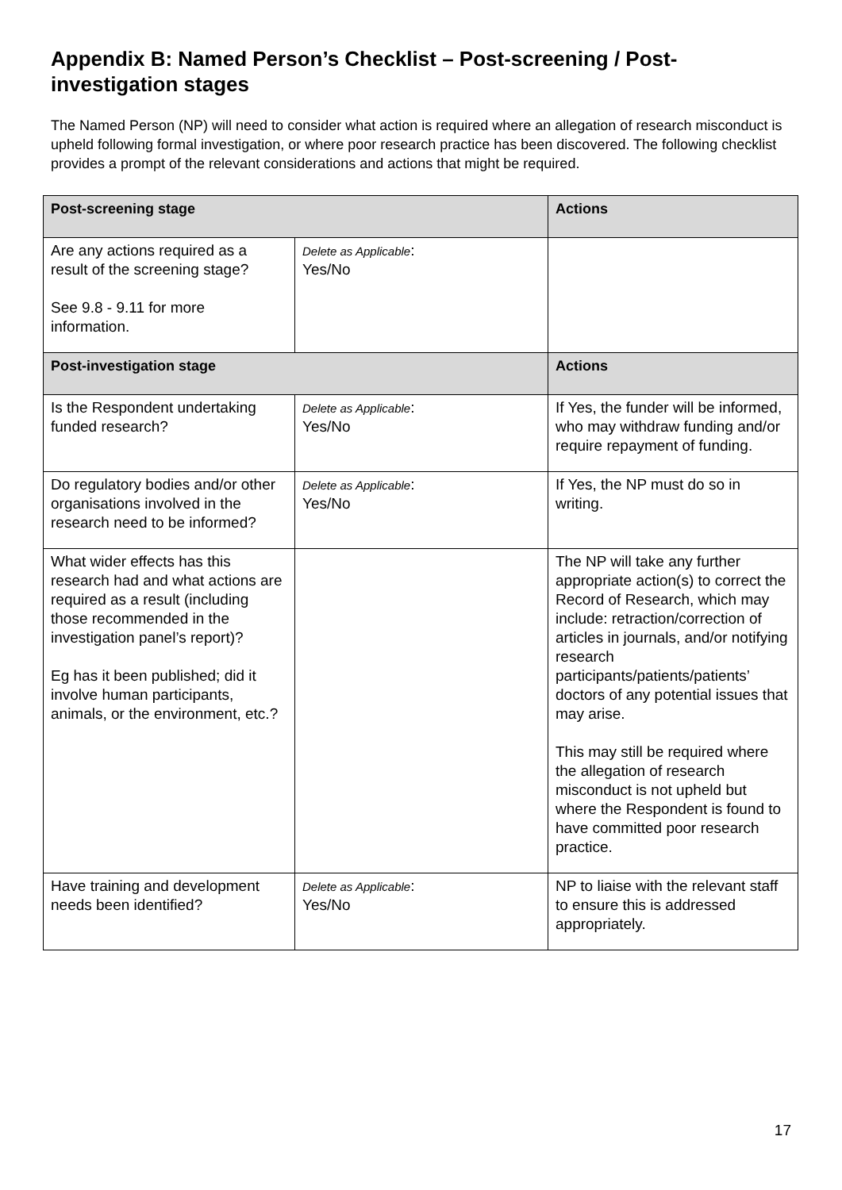Appendix B: Named Person’s Checklist – Post-screening / Post-investigation stages
The Named Person (NP) will need to consider what action is required where an allegation of research misconduct is upheld following formal investigation, or where poor research practice has been discovered. The following checklist provides a prompt of the relevant considerations and actions that might be required.
| Post-screening stage | | Actions |
| --- | --- | --- |
| Are any actions required as a result of the screening stage? See 9.8 - 9.11 for more information. | Delete as Applicable : Yes/No | |
| Post-investigation stage | | Actions |
| Is the Respondent undertaking funded research? | Delete as Applicable : Yes/No | If Yes, the funder will be informed, who may withdraw funding and/or require repayment of funding. |
| Do regulatory bodies and/or other organisations involved in the research need to be informed? | Delete as Applicable : Yes/No | If Yes, the NP must do so in writing. |
| What wider effects has this research had and what actions are required as a result (including those recommended in the investigation panel’s report)? Eg has it been published; did it involve human participants, animals, or the environment, etc.? | | The NP will take any further appropriate action(s) to correct the Record of Research, which may include: retraction/correction of articles in journals, and/or notifying research participants/patients/patients’ doctors of any potential issues that may arise. This may still be required where the allegation of research misconduct is not upheld but where the Respondent is found to have committed poor research practice. |
| Have training and development needs been identified? | Delete as Applicable : Yes/No | NP to liaise with the relevant staff to ensure this is addressed appropriately. |
17